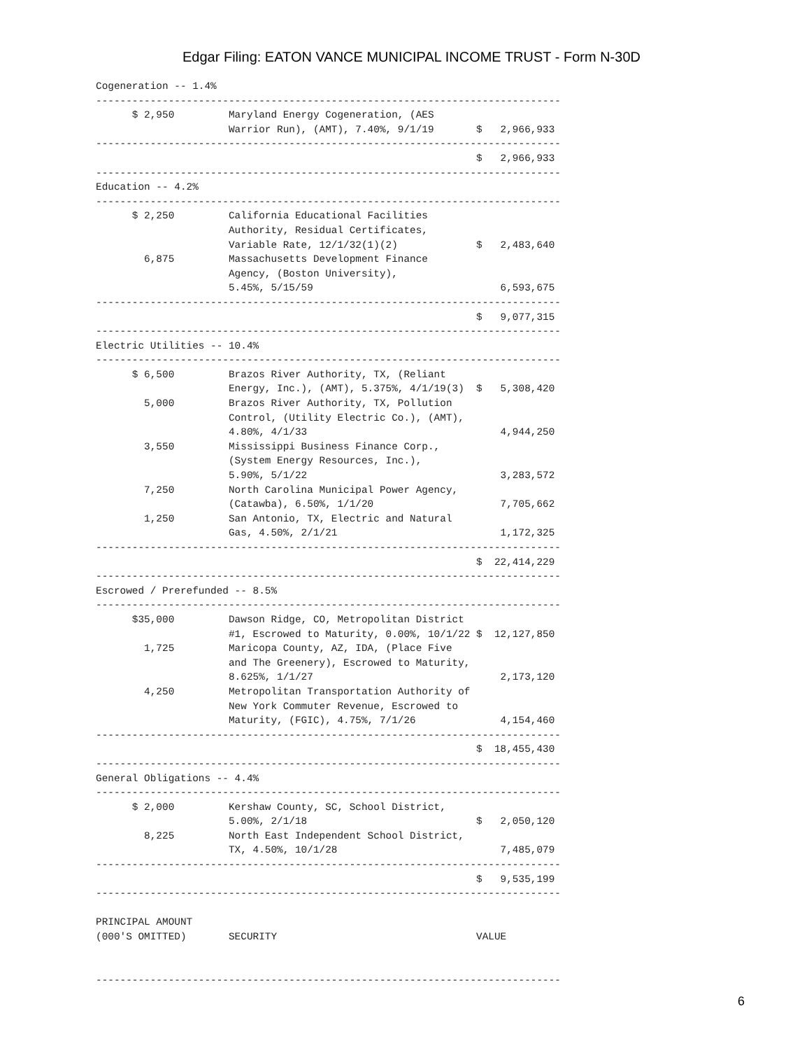Edgar Filing: EATON VANCE MUNICIPAL INCOME TRUST - Form N-30D
Cogeneration -- 1.4%
-----------------------------------------------------------------------------
      $ 2,950         Maryland Energy Cogeneration, (AES
                      Warrior Run), (AMT), 7.40%, 9/1/19       $   2,966,933
-----------------------------------------------------------------------------
                                                               $   2,966,933
-----------------------------------------------------------------------------
Education -- 4.2%
-----------------------------------------------------------------------------
      $ 2,250         California Educational Facilities
                      Authority, Residual Certificates,
                      Variable Rate, 12/1/32(1)(2)             $   2,483,640
        6,875         Massachusetts Development Finance
                      Agency, (Boston University),
                      5.45%, 5/15/59                               6,593,675
-----------------------------------------------------------------------------
                                                               $   9,077,315
-----------------------------------------------------------------------------
Electric Utilities -- 10.4%
-----------------------------------------------------------------------------
      $ 6,500         Brazos River Authority, TX, (Reliant
                      Energy, Inc.), (AMT), 5.375%, 4/1/19(3)  $   5,308,420
        5,000         Brazos River Authority, TX, Pollution
                      Control, (Utility Electric Co.), (AMT),
                      4.80%, 4/1/33                                4,944,250
        3,550         Mississippi Business Finance Corp.,
                      (System Energy Resources, Inc.),
                      5.90%, 5/1/22                                3,283,572
        7,250         North Carolina Municipal Power Agency,
                      (Catawba), 6.50%, 1/1/20                     7,705,662
        1,250         San Antonio, TX, Electric and Natural
                      Gas, 4.50%, 2/1/21                           1,172,325
-----------------------------------------------------------------------------
                                                               $  22,414,229
-----------------------------------------------------------------------------
Escrowed / Prerefunded -- 8.5%
-----------------------------------------------------------------------------
      $35,000         Dawson Ridge, CO, Metropolitan District
                      #1, Escrowed to Maturity, 0.00%, 10/1/22 $  12,127,850
        1,725         Maricopa County, AZ, IDA, (Place Five
                      and The Greenery), Escrowed to Maturity,
                      8.625%, 1/1/27                               2,173,120
        4,250         Metropolitan Transportation Authority of
                      New York Commuter Revenue, Escrowed to
                      Maturity, (FGIC), 4.75%, 7/1/26              4,154,460
-----------------------------------------------------------------------------
                                                               $  18,455,430
-----------------------------------------------------------------------------
General Obligations -- 4.4%
-----------------------------------------------------------------------------
      $ 2,000         Kershaw County, SC, School District,
                      5.00%, 2/1/18                            $   2,050,120
        8,225         North East Independent School District,
                      TX, 4.50%, 10/1/28                           7,485,079
-----------------------------------------------------------------------------
                                                               $   9,535,199
-----------------------------------------------------------------------------

PRINCIPAL AMOUNT
(000'S OMITTED)       SECURITY                                 VALUE


-----------------------------------------------------------------------------
6